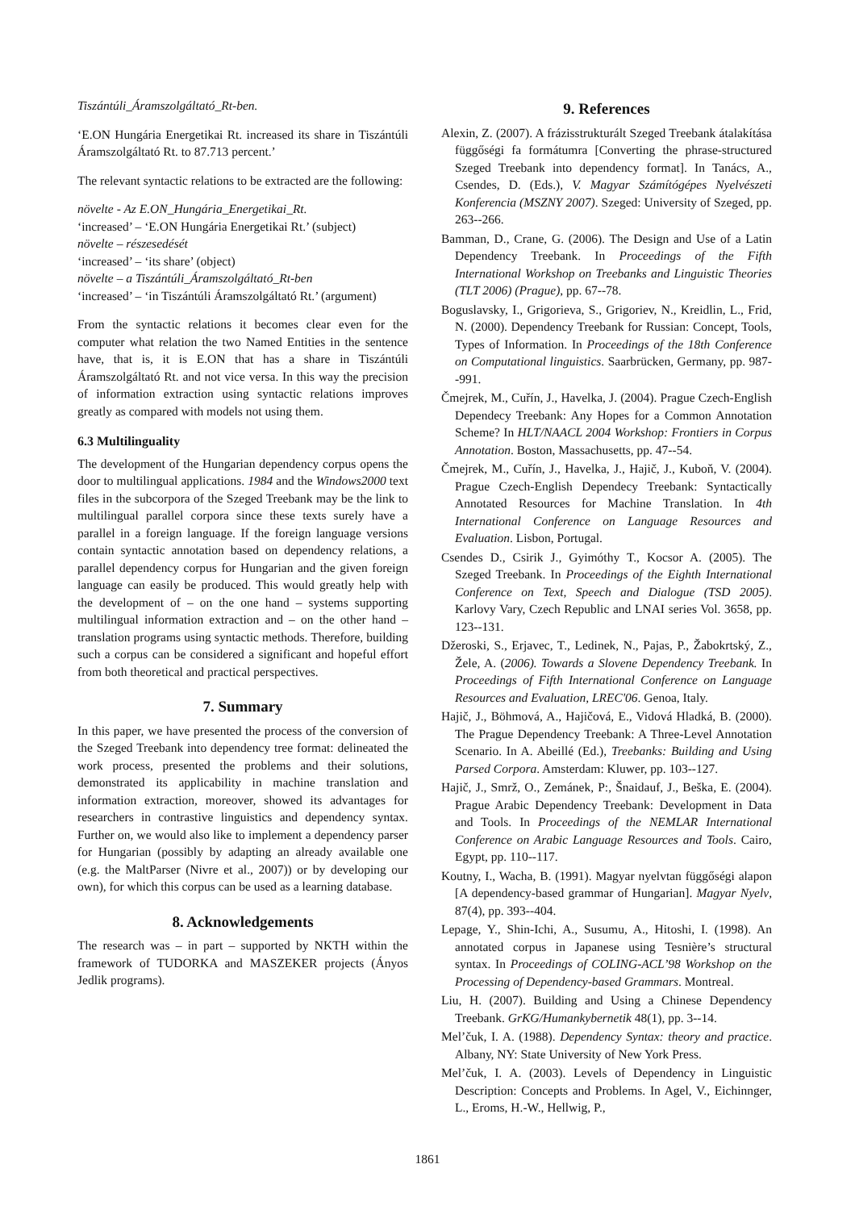Tiszántúli_Áramszolgáltató_Rt-ben.
‘E.ON Hungária Energetikai Rt. increased its share in Tiszántúli Áramszolgáltató Rt. to 87.713 percent.’
The relevant syntactic relations to be extracted are the following:
növelte - Az E.ON_Hungária_Energetikai_Rt.
‘increased’ – ‘E.ON Hungária Energetikai Rt.’ (subject)
növelte – részesedését
‘increased’ – ‘its share’ (object)
növelte – a Tiszántúli_Áramszolgáltató_Rt-ben
‘increased’ – ‘in Tiszántúli Áramszolgáltató Rt.’ (argument)
From the syntactic relations it becomes clear even for the computer what relation the two Named Entities in the sentence have, that is, it is E.ON that has a share in Tiszántúli Áramszolgáltató Rt. and not vice versa. In this way the precision of information extraction using syntactic relations improves greatly as compared with models not using them.
6.3 Multilinguality
The development of the Hungarian dependency corpus opens the door to multilingual applications. 1984 and the Windows2000 text files in the subcorpora of the Szeged Treebank may be the link to multilingual parallel corpora since these texts surely have a parallel in a foreign language. If the foreign language versions contain syntactic annotation based on dependency relations, a parallel dependency corpus for Hungarian and the given foreign language can easily be produced. This would greatly help with the development of – on the one hand – systems supporting multilingual information extraction and – on the other hand – translation programs using syntactic methods. Therefore, building such a corpus can be considered a significant and hopeful effort from both theoretical and practical perspectives.
7. Summary
In this paper, we have presented the process of the conversion of the Szeged Treebank into dependency tree format: delineated the work process, presented the problems and their solutions, demonstrated its applicability in machine translation and information extraction, moreover, showed its advantages for researchers in contrastive linguistics and dependency syntax. Further on, we would also like to implement a dependency parser for Hungarian (possibly by adapting an already available one (e.g. the MaltParser (Nivre et al., 2007)) or by developing our own), for which this corpus can be used as a learning database.
8. Acknowledgements
The research was – in part – supported by NKTH within the framework of TUDORKA and MASZEKER projects (Ányos Jedlik programs).
9. References
Alexin, Z. (2007). A frázisstrukturált Szeged Treebank átalakítása függőségi fa formátumra [Converting the phrase-structured Szeged Treebank into dependency format]. In Tanács, A., Csendes, D. (Eds.), V. Magyar Számítógépes Nyelvészeti Konferencia (MSZNY 2007). Szeged: University of Szeged, pp. 263--266.
Bamman, D., Crane, G. (2006). The Design and Use of a Latin Dependency Treebank. In Proceedings of the Fifth International Workshop on Treebanks and Linguistic Theories (TLT 2006) (Prague), pp. 67--78.
Boguslavsky, I., Grigorieva, S., Grigoriev, N., Kreidlin, L., Frid, N. (2000). Dependency Treebank for Russian: Concept, Tools, Types of Information. In Proceedings of the 18th Conference on Computational linguistics. Saarbrücken, Germany, pp. 987--991.
Čmejrek, M., Cuřín, J., Havelka, J. (2004). Prague Czech-English Dependecy Treebank: Any Hopes for a Common Annotation Scheme? In HLT/NAACL 2004 Workshop: Frontiers in Corpus Annotation. Boston, Massachusetts, pp. 47--54.
Čmejrek, M., Cuřín, J., Havelka, J., Hajič, J., Kuboň, V. (2004). Prague Czech-English Dependecy Treebank: Syntactically Annotated Resources for Machine Translation. In 4th International Conference on Language Resources and Evaluation. Lisbon, Portugal.
Csendes D., Csirik J., Gyimóthy T., Kocsor A. (2005). The Szeged Treebank. In Proceedings of the Eighth International Conference on Text, Speech and Dialogue (TSD 2005). Karlovy Vary, Czech Republic and LNAI series Vol. 3658, pp. 123--131.
Džeroski, S., Erjavec, T., Ledinek, N., Pajas, P., Žabokrtský, Z., Žele, A. (2006). Towards a Slovene Dependency Treebank. In Proceedings of Fifth International Conference on Language Resources and Evaluation, LREC'06. Genoa, Italy.
Hajič, J., Böhmová, A., Hajičová, E., Vidová Hladká, B. (2000). The Prague Dependency Treebank: A Three-Level Annotation Scenario. In A. Abeillé (Ed.), Treebanks: Building and Using Parsed Corpora. Amsterdam: Kluwer, pp. 103--127.
Hajič, J., Smrž, O., Zemánek, P:, Šnaidauf, J., Beška, E. (2004). Prague Arabic Dependency Treebank: Development in Data and Tools. In Proceedings of the NEMLAR International Conference on Arabic Language Resources and Tools. Cairo, Egypt, pp. 110--117.
Koutny, I., Wacha, B. (1991). Magyar nyelvtan függőségi alapon [A dependency-based grammar of Hungarian]. Magyar Nyelv, 87(4), pp. 393--404.
Lepage, Y., Shin-Ichi, A., Susumu, A., Hitoshi, I. (1998). An annotated corpus in Japanese using Tesnière’s structural syntax. In Proceedings of COLING-ACL’98 Workshop on the Processing of Dependency-based Grammars. Montreal.
Liu, H. (2007). Building and Using a Chinese Dependency Treebank. GrKG/Humankybernetik 48(1), pp. 3--14.
Mel’čuk, I. A. (1988). Dependency Syntax: theory and practice. Albany, NY: State University of New York Press.
Mel’čuk, I. A. (2003). Levels of Dependency in Linguistic Description: Concepts and Problems. In Agel, V., Eichinnger, L., Eroms, H.-W., Hellwig, P.,
1861